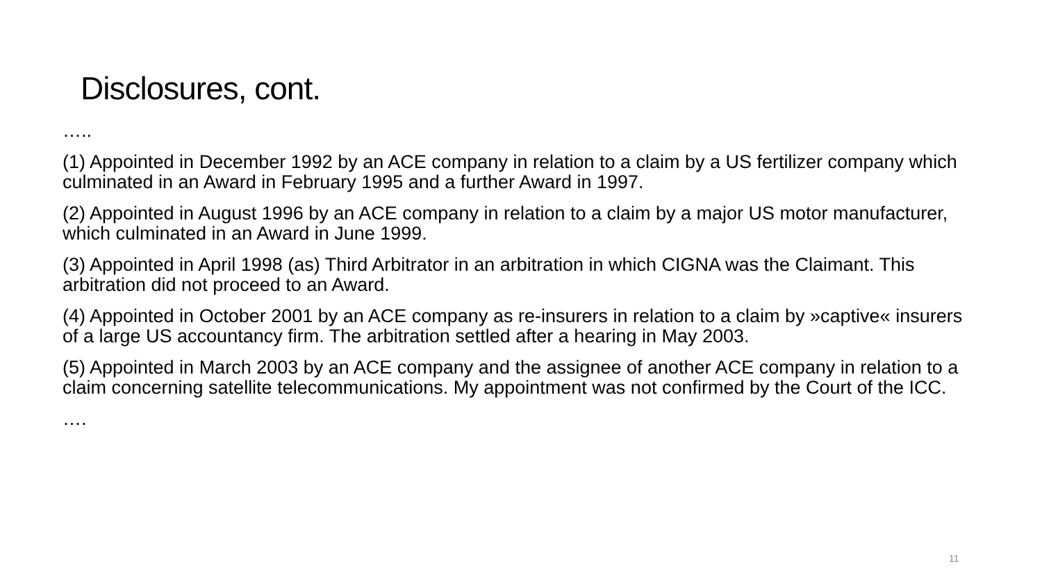Disclosures, cont.
…..
(1) Appointed in December 1992 by an ACE company in relation to a claim by a US fertilizer company which culminated in an Award in February 1995 and a further Award in 1997.
(2) Appointed in August 1996 by an ACE company in relation to a claim by a major US motor manufacturer, which culminated in an Award in June 1999.
(3) Appointed in April 1998 (as) Third Arbitrator in an arbitration in which CIGNA was the Claimant. This arbitration did not proceed to an Award.
(4) Appointed in October 2001 by an ACE company as re-insurers in relation to a claim by »captive« insurers of a large US accountancy firm. The arbitration settled after a hearing in May 2003.
(5) Appointed in March 2003 by an ACE company and the assignee of another ACE company in relation to a claim concerning satellite telecommunications. My appointment was not confirmed by the Court of the ICC.
….
11